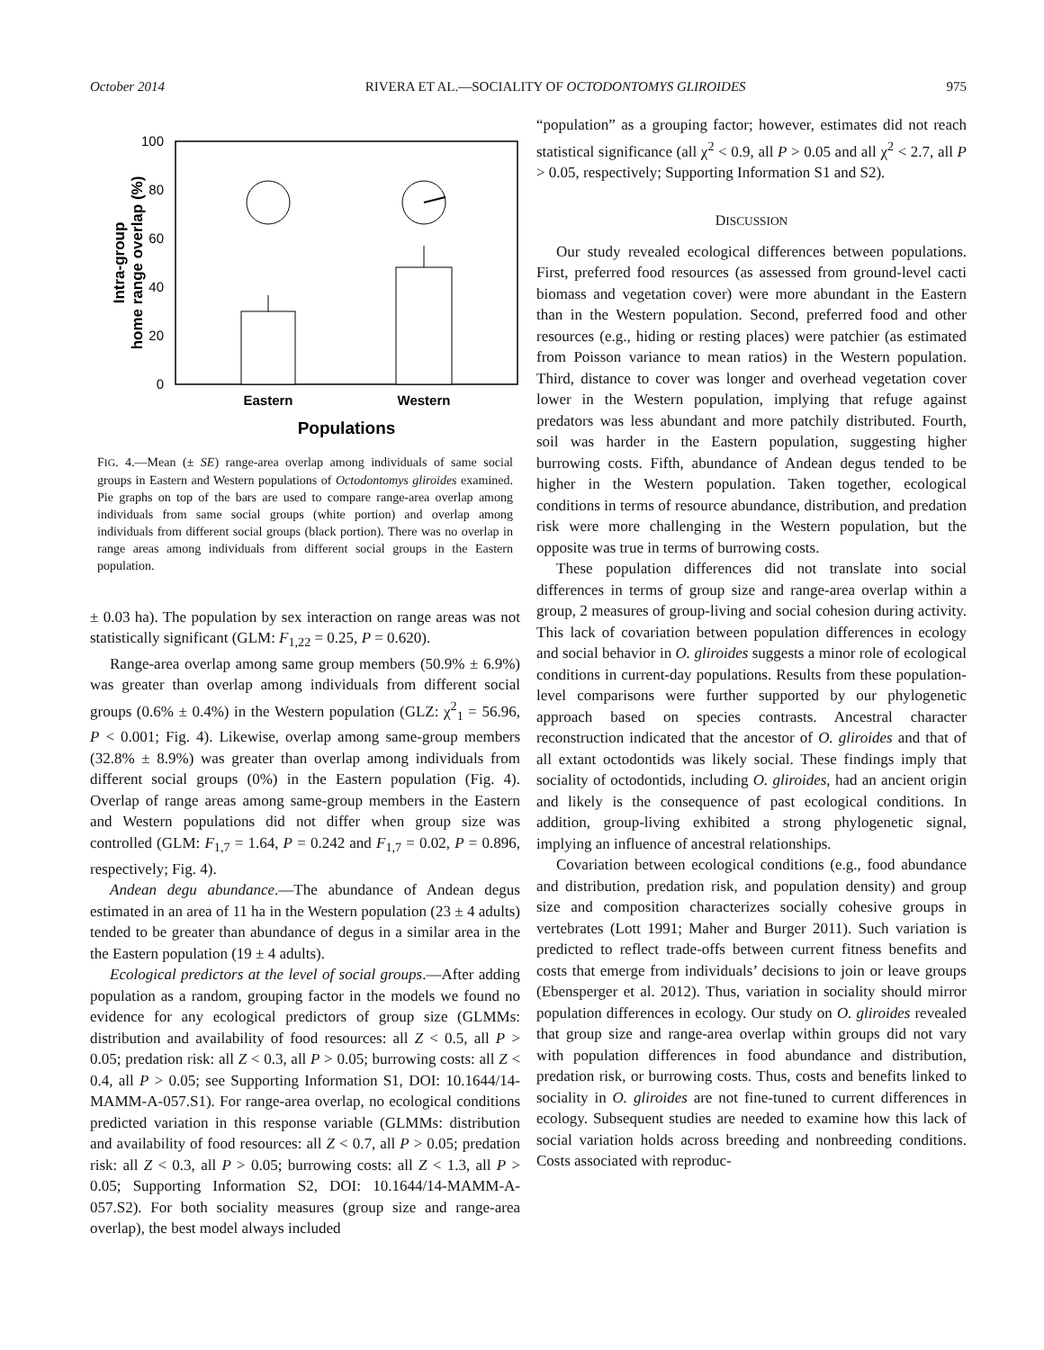October 2014 RIVERA ET AL.—SOCIALITY OF OCTODONTOMYS GLIROIDES 975
100
80
60
40
20
0
Intra-group
home range overlap (%)
Eastern
Western
Populations
FIG. 4.—Mean (± SE) range-area overlap among individuals of same social groups in Eastern and Western populations of Octodontomys gliroides examined. Pie graphs on top of the bars are used to compare range-area overlap among individuals from same social groups (white portion) and overlap among individuals from different social groups (black portion). There was no overlap in range areas among individuals from different social groups in the Eastern population.
± 0.03 ha). The population by sex interaction on range areas was not statistically significant (GLM: F<sub>1,22</sub> = 0.25, P = 0.620).
Range-area overlap among same group members (50.9% ± 6.9%) was greater than overlap among individuals from different social groups (0.6% ± 0.4%) in the Western population (GLZ: χ<sup>2</sup><sub>1</sub> = 56.96, P < 0.001; Fig. 4). Likewise, overlap among same-group members (32.8% ± 8.9%) was greater than overlap among individuals from different social groups (0%) in the Eastern population (Fig. 4). Overlap of range areas among same-group members in the Eastern and Western populations did not differ when group size was controlled (GLM: F<sub>1,7</sub> = 1.64, P = 0.242 and F<sub>1,7</sub> = 0.02, P = 0.896, respectively; Fig. 4).
Andean degu abundance.—The abundance of Andean degus estimated in an area of 11 ha in the Western population (23 ± 4 adults) tended to be greater than abundance of degus in a similar area in the the Eastern population (19 ± 4 adults).
Ecological predictors at the level of social groups.—After adding population as a random, grouping factor in the models we found no evidence for any ecological predictors of group size (GLMMs: distribution and availability of food resources: all Z < 0.5, all P > 0.05; predation risk: all Z < 0.3, all P > 0.05; burrowing costs: all Z < 0.4, all P > 0.05; see Supporting Information S1, DOI: 10.1644/14-MAMM-A-057.S1). For range-area overlap, no ecological conditions predicted variation in this response variable (GLMMs: distribution and availability of food resources: all Z < 0.7, all P > 0.05; predation risk: all Z < 0.3, all P > 0.05; burrowing costs: all Z < 1.3, all P > 0.05; Supporting Information S2, DOI: 10.1644/14-MAMM-A-057.S2). For both sociality measures (group size and range-area overlap), the best model always included
“population” as a grouping factor; however, estimates did not reach statistical significance (all χ<sup>2</sup> < 0.9, all P > 0.05 and all χ<sup>2</sup> < 2.7, all P > 0.05, respectively; Supporting Information S1 and S2).
DISCUSSION
Our study revealed ecological differences between populations. First, preferred food resources (as assessed from ground-level cacti biomass and vegetation cover) were more abundant in the Eastern than in the Western population. Second, preferred food and other resources (e.g., hiding or resting places) were patchier (as estimated from Poisson variance to mean ratios) in the Western population. Third, distance to cover was longer and overhead vegetation cover lower in the Western population, implying that refuge against predators was less abundant and more patchily distributed. Fourth, soil was harder in the Eastern population, suggesting higher burrowing costs. Fifth, abundance of Andean degus tended to be higher in the Western population. Taken together, ecological conditions in terms of resource abundance, distribution, and predation risk were more challenging in the Western population, but the opposite was true in terms of burrowing costs.
These population differences did not translate into social differences in terms of group size and range-area overlap within a group, 2 measures of group-living and social cohesion during activity. This lack of covariation between population differences in ecology and social behavior in O. gliroides suggests a minor role of ecological conditions in current-day populations. Results from these population-level comparisons were further supported by our phylogenetic approach based on species contrasts. Ancestral character reconstruction indicated that the ancestor of O. gliroides and that of all extant octodontids was likely social. These findings imply that sociality of octodontids, including O. gliroides, had an ancient origin and likely is the consequence of past ecological conditions. In addition, group-living exhibited a strong phylogenetic signal, implying an influence of ancestral relationships.
Covariation between ecological conditions (e.g., food abundance and distribution, predation risk, and population density) and group size and composition characterizes socially cohesive groups in vertebrates (Lott 1991; Maher and Burger 2011). Such variation is predicted to reflect trade-offs between current fitness benefits and costs that emerge from individuals’ decisions to join or leave groups (Ebensperger et al. 2012). Thus, variation in sociality should mirror population differences in ecology. Our study on O. gliroides revealed that group size and range-area overlap within groups did not vary with population differences in food abundance and distribution, predation risk, or burrowing costs. Thus, costs and benefits linked to sociality in O. gliroides are not fine-tuned to current differences in ecology. Subsequent studies are needed to examine how this lack of social variation holds across breeding and nonbreeding conditions. Costs associated with reproduc-